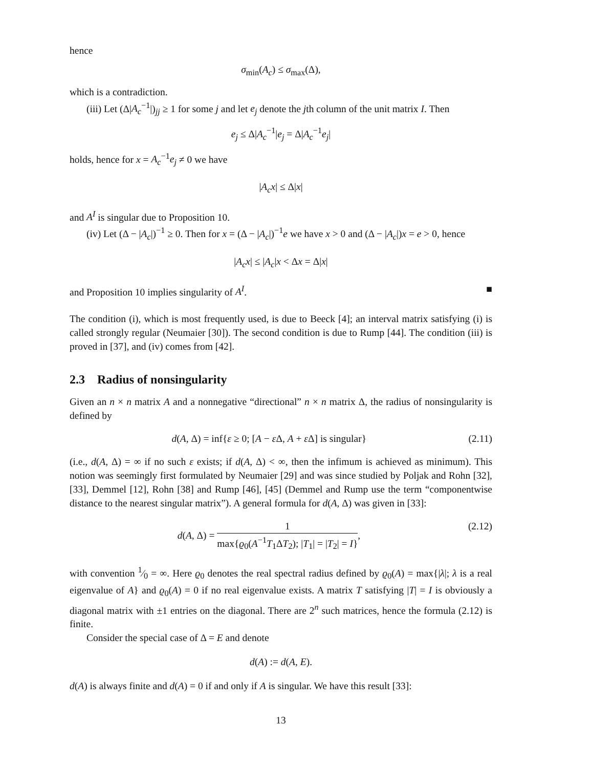hence
σ<sub>min</sub>(A<sub>c</sub>) ≤ σ<sub>max</sub>(Δ),
which is a contradiction.
(iii) Let (Δ|A<sub>c</sub><sup>−1</sup>|)<sub>jj</sub> ≥ 1 for some j and let e<sub>j</sub> denote the jth column of the unit matrix I. Then
e<sub>j</sub> ≤ Δ|A<sub>c</sub><sup>−1</sup>|e<sub>j</sub> = Δ|A<sub>c</sub><sup>−1</sup>e<sub>j</sub>|
holds, hence for x = A<sub>c</sub><sup>−1</sup>e<sub>j</sub> ≠ 0 we have
|A<sub>c</sub>x| ≤ Δ|x|
and A<sup>I</sup> is singular due to Proposition 10.
(iv) Let (Δ − |A<sub>c</sub>|)<sup>−1</sup> ≥ 0. Then for x = (Δ − |A<sub>c</sub>|)<sup>−1</sup>e we have x > 0 and (Δ − |A<sub>c</sub>|)x = e > 0, hence
|A<sub>c</sub>x| ≤ |A<sub>c</sub>|x < Δx = Δ|x|
and Proposition 10 implies singularity of A<sup>I</sup>. ■
The condition (i), which is most frequently used, is due to Beeck [4]; an interval matrix satisfying (i) is called strongly regular (Neumaier [30]). The second condition is due to Rump [44]. The condition (iii) is proved in [37], and (iv) comes from [42].
2.3 Radius of nonsingularity
Given an n × n matrix A and a nonnegative “directional” n × n matrix Δ, the radius of nonsingularity is defined by
d(A, Δ) = inf{ε ≥ 0; [A − ε Δ, A + ε Δ] is singular} (2.11)
(i.e., d(A, Δ) = ∞ if no such ε exists; if d(A, Δ) < ∞, then the infimum is achieved as minimum). This notion was seemingly first formulated by Neumaier [29] and was since studied by Poljak and Rohn [32], [33], Demmel [12], Rohn [38] and Rump [46], [45] (Demmel and Rump use the term “componentwise distance to the nearest singular matrix”). A general formula for d(A, Δ) was given in [33]:
d(A, Δ) = 1 max{ϱ<sub>0</sub>(A<sup>−1</sup>T<sub>1</sub>ΔT<sub>2</sub>); |T<sub>1</sub>| = |T<sub>2</sub>| = I}, (2.12)
with convention 1⁄0 = ∞. Here ϱ<sub>0</sub> denotes the real spectral radius defined by ϱ<sub>0</sub>(A) = max{|λ|; λ is a real eigenvalue of A} and ϱ<sub>0</sub>(A) = 0 if no real eigenvalue exists. A matrix T satisfying |T| = I is obviously a diagonal matrix with ±1 entries on the diagonal. There are 2<sup>n</sup> such matrices, hence the formula (2.12) is finite.
Consider the special case of Δ = E and denote
d(A) := d(A, E).
d(A) is always finite and d(A) = 0 if and only if A is singular. We have this result [33]:
13